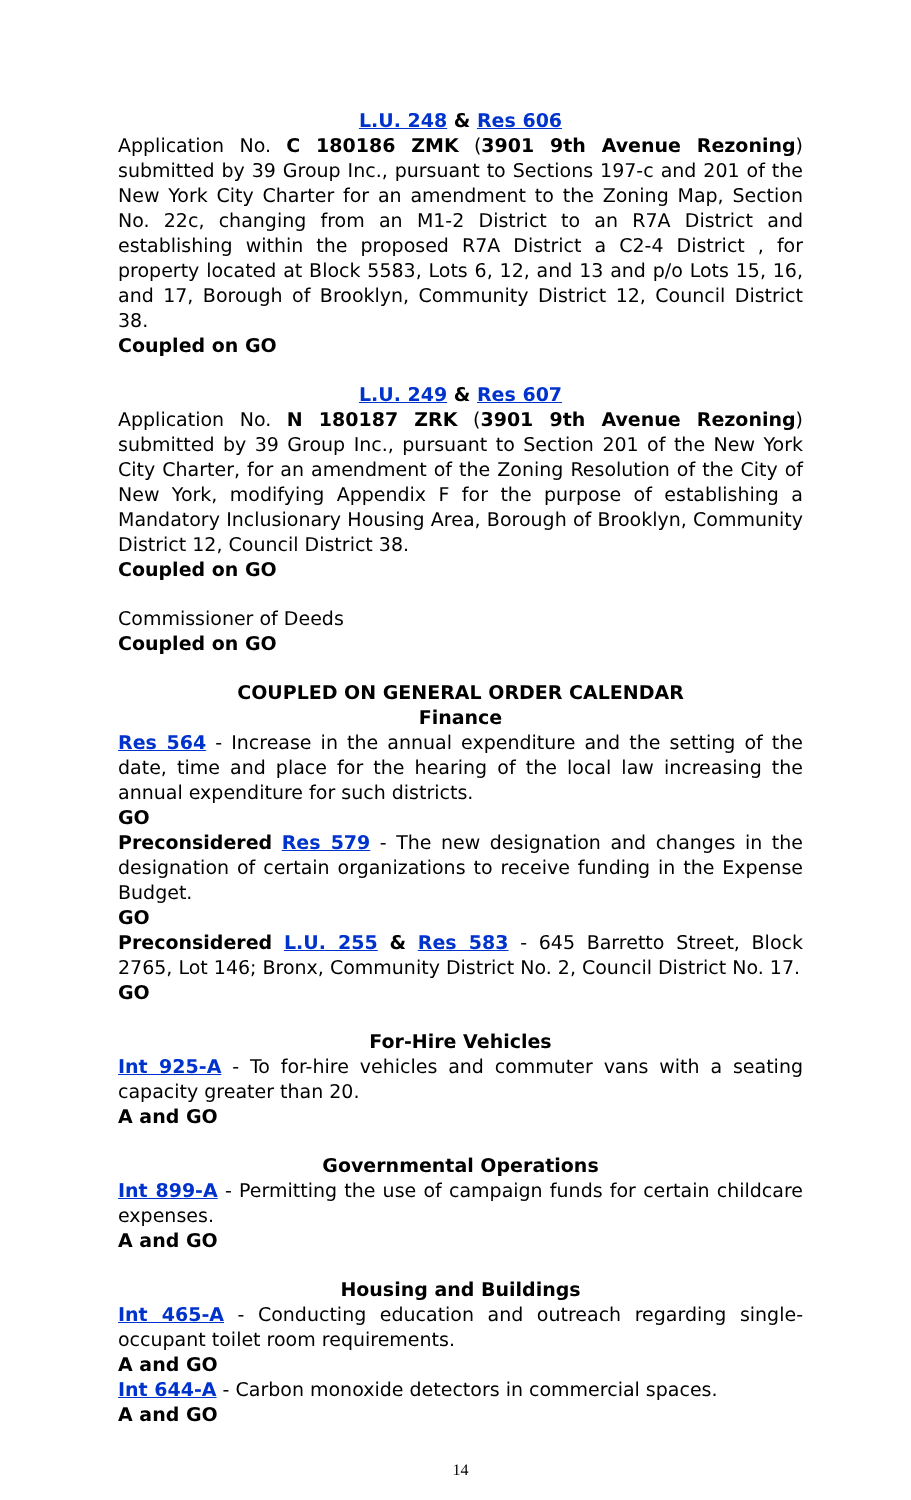L.U. 248 & Res 606
Application No. C 180186 ZMK (3901 9th Avenue Rezoning) submitted by 39 Group Inc., pursuant to Sections 197-c and 201 of the New York City Charter for an amendment to the Zoning Map, Section No. 22c, changing from an M1-2 District to an R7A District and establishing within the proposed R7A District a C2-4 District , for property located at Block 5583, Lots 6, 12, and 13 and p/o Lots 15, 16, and 17, Borough of Brooklyn, Community District 12, Council District 38.
Coupled on GO
L.U. 249 & Res 607
Application No. N 180187 ZRK (3901 9th Avenue Rezoning) submitted by 39 Group Inc., pursuant to Section 201 of the New York City Charter, for an amendment of the Zoning Resolution of the City of New York, modifying Appendix F for the purpose of establishing a Mandatory Inclusionary Housing Area, Borough of Brooklyn, Community District 12, Council District 38.
Coupled on GO
Commissioner of Deeds
Coupled on GO
COUPLED ON GENERAL ORDER CALENDAR
Finance
Res 564 - Increase in the annual expenditure and the setting of the date, time and place for the hearing of the local law increasing the annual expenditure for such districts.
GO
Preconsidered Res 579 - The new designation and changes in the designation of certain organizations to receive funding in the Expense Budget.
GO
Preconsidered L.U. 255 & Res 583 - 645 Barretto Street, Block 2765, Lot 146; Bronx, Community District No. 2, Council District No. 17.
GO
For-Hire Vehicles
Int 925-A - To for-hire vehicles and commuter vans with a seating capacity greater than 20.
A and GO
Governmental Operations
Int 899-A - Permitting the use of campaign funds for certain childcare expenses.
A and GO
Housing and Buildings
Int 465-A - Conducting education and outreach regarding single-occupant toilet room requirements.
A and GO
Int 644-A - Carbon monoxide detectors in commercial spaces.
A and GO
14